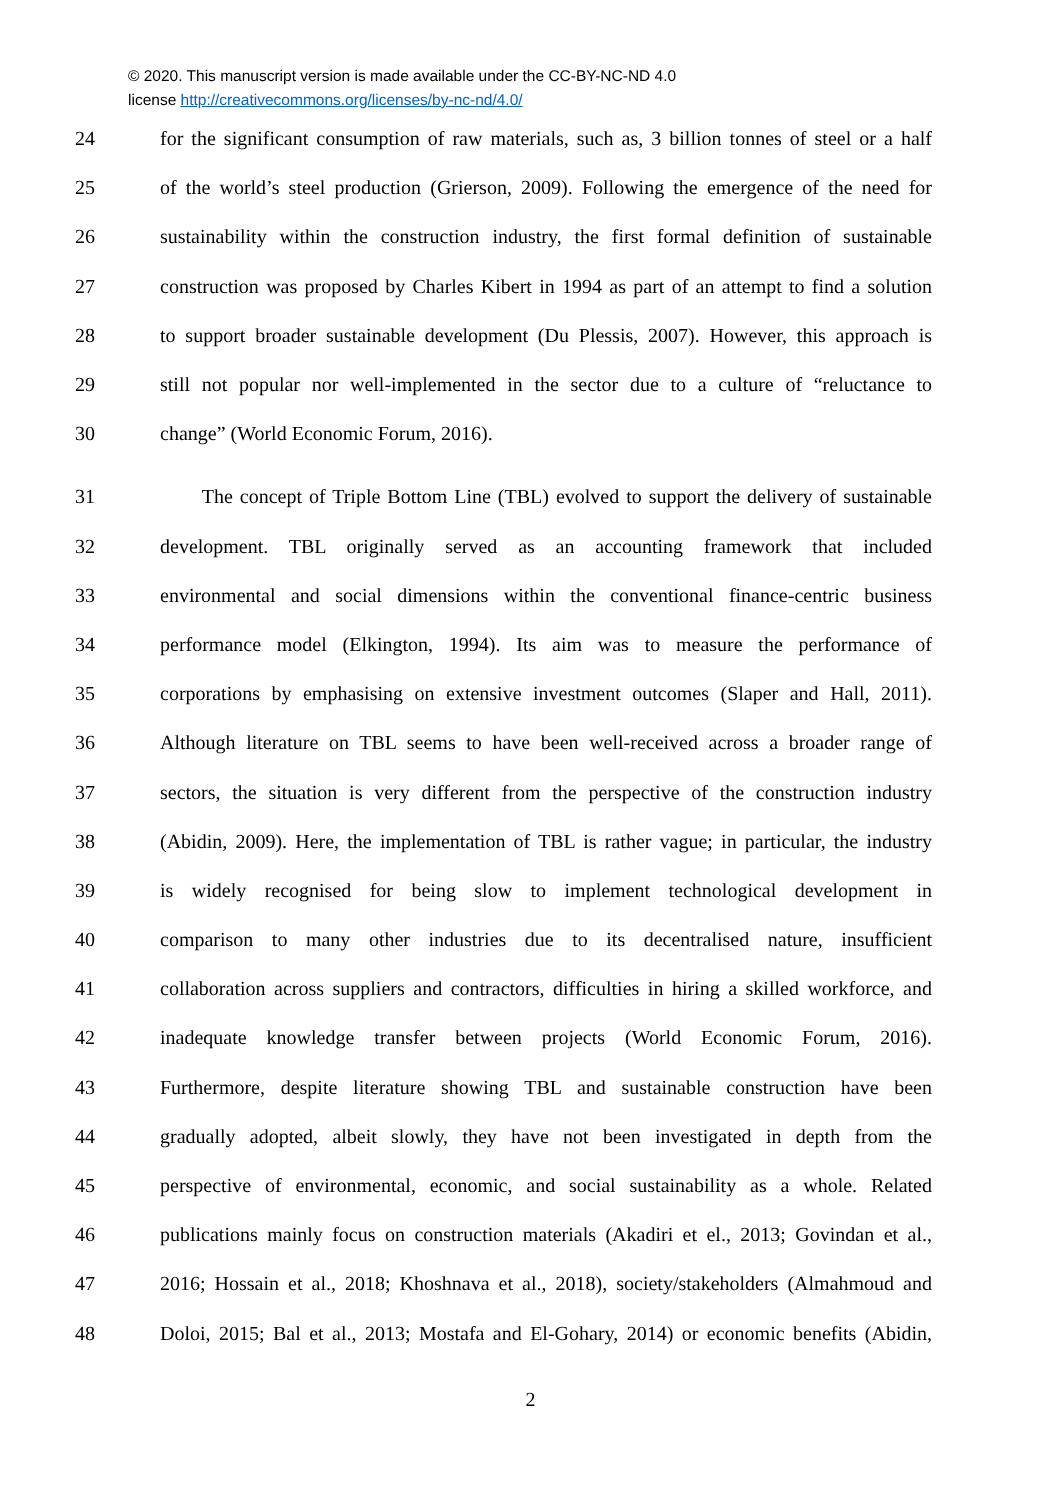© 2020. This manuscript version is made available under the CC-BY-NC-ND 4.0
license http://creativecommons.org/licenses/by-nc-nd/4.0/
24 for the significant consumption of raw materials, such as, 3 billion tonnes of steel or a half
25 of the world’s steel production (Grierson, 2009). Following the emergence of the need for
26 sustainability within the construction industry, the first formal definition of sustainable
27 construction was proposed by Charles Kibert in 1994 as part of an attempt to find a solution
28 to support broader sustainable development (Du Plessis, 2007). However, this approach is
29 still not popular nor well-implemented in the sector due to a culture of “reluctance to
30 change” (World Economic Forum, 2016).
31 The concept of Triple Bottom Line (TBL) evolved to support the delivery of sustainable
32 development. TBL originally served as an accounting framework that included
33 environmental and social dimensions within the conventional finance-centric business
34 performance model (Elkington, 1994). Its aim was to measure the performance of
35 corporations by emphasising on extensive investment outcomes (Slaper and Hall, 2011).
36 Although literature on TBL seems to have been well-received across a broader range of
37 sectors, the situation is very different from the perspective of the construction industry
38 (Abidin, 2009). Here, the implementation of TBL is rather vague; in particular, the industry
39 is widely recognised for being slow to implement technological development in
40 comparison to many other industries due to its decentralised nature, insufficient
41 collaboration across suppliers and contractors, difficulties in hiring a skilled workforce, and
42 inadequate knowledge transfer between projects (World Economic Forum, 2016).
43 Furthermore, despite literature showing TBL and sustainable construction have been
44 gradually adopted, albeit slowly, they have not been investigated in depth from the
45 perspective of environmental, economic, and social sustainability as a whole. Related
46 publications mainly focus on construction materials (Akadiri et el., 2013; Govindan et al.,
47 2016; Hossain et al., 2018; Khoshnava et al., 2018), society/stakeholders (Almahmoud and
48 Doloi, 2015; Bal et al., 2013; Mostafa and El-Gohary, 2014) or economic benefits (Abidin,
2